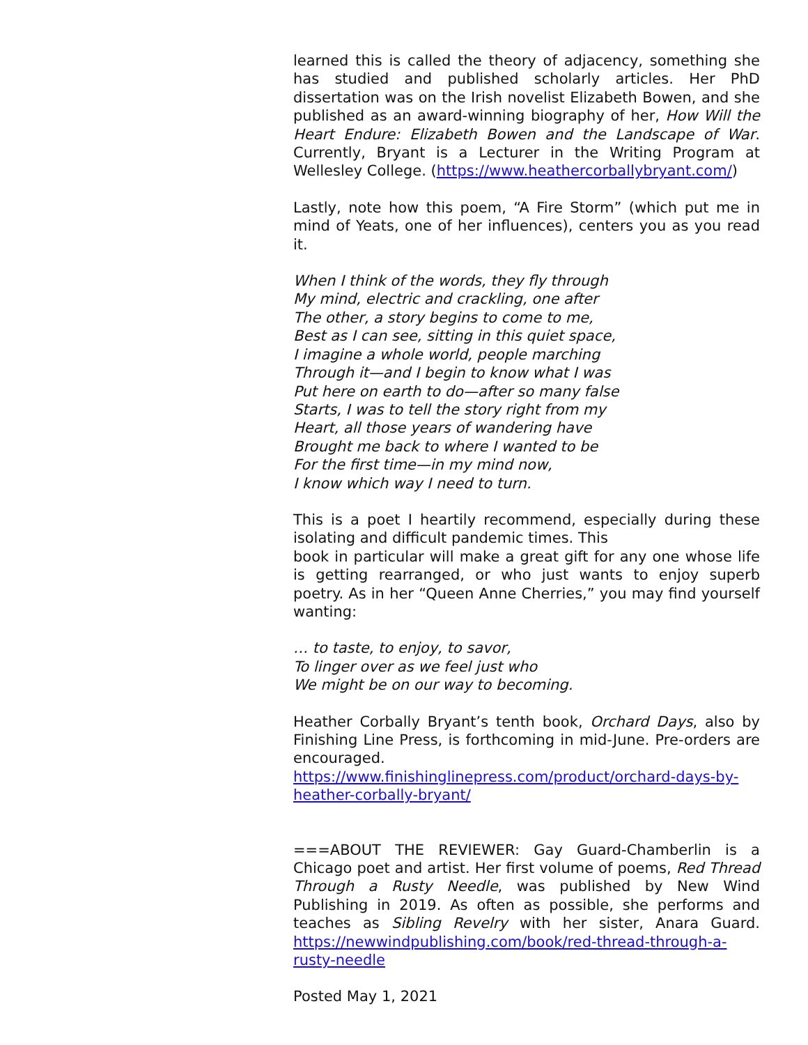learned this is called the theory of adjacency, something she has studied and published scholarly articles. Her PhD dissertation was on the Irish novelist Elizabeth Bowen, and she published as an award-winning biography of her, How Will the Heart Endure: Elizabeth Bowen and the Landscape of War. Currently, Bryant is a Lecturer in the Writing Program at Wellesley College. (https://www.heathercorballybryant.com/)
Lastly, note how this poem, “A Fire Storm” (which put me in mind of Yeats, one of her influences), centers you as you read it.
When I think of the words, they fly through
My mind, electric and crackling, one after
The other, a story begins to come to me,
Best as I can see, sitting in this quiet space,
I imagine a whole world, people marching
Through it—and I begin to know what I was
Put here on earth to do—after so many false
Starts, I was to tell the story right from my
Heart, all those years of wandering have
Brought me back to where I wanted to be
For the first time—in my mind now,
I know which way I need to turn.
This is a poet I heartily recommend, especially during these isolating and difficult pandemic times. This
book in particular will make a great gift for any one whose life is getting rearranged, or who just wants to enjoy superb poetry. As in her “Queen Anne Cherries,” you may find yourself wanting:
… to taste, to enjoy, to savor,
To linger over as we feel just who
We might be on our way to becoming.
Heather Corbally Bryant’s tenth book, Orchard Days, also by Finishing Line Press, is forthcoming in mid-June. Pre-orders are encouraged.
https://www.finishinglinepress.com/product/orchard-days-by-heather-corbally-bryant/
===ABOUT THE REVIEWER: Gay Guard-Chamberlin is a Chicago poet and artist. Her first volume of poems, Red Thread Through a Rusty Needle, was published by New Wind Publishing in 2019. As often as possible, she performs and teaches as Sibling Revelry with her sister, Anara Guard. https://newwindpublishing.com/book/red-thread-through-a-rusty-needle
Posted May 1, 2021